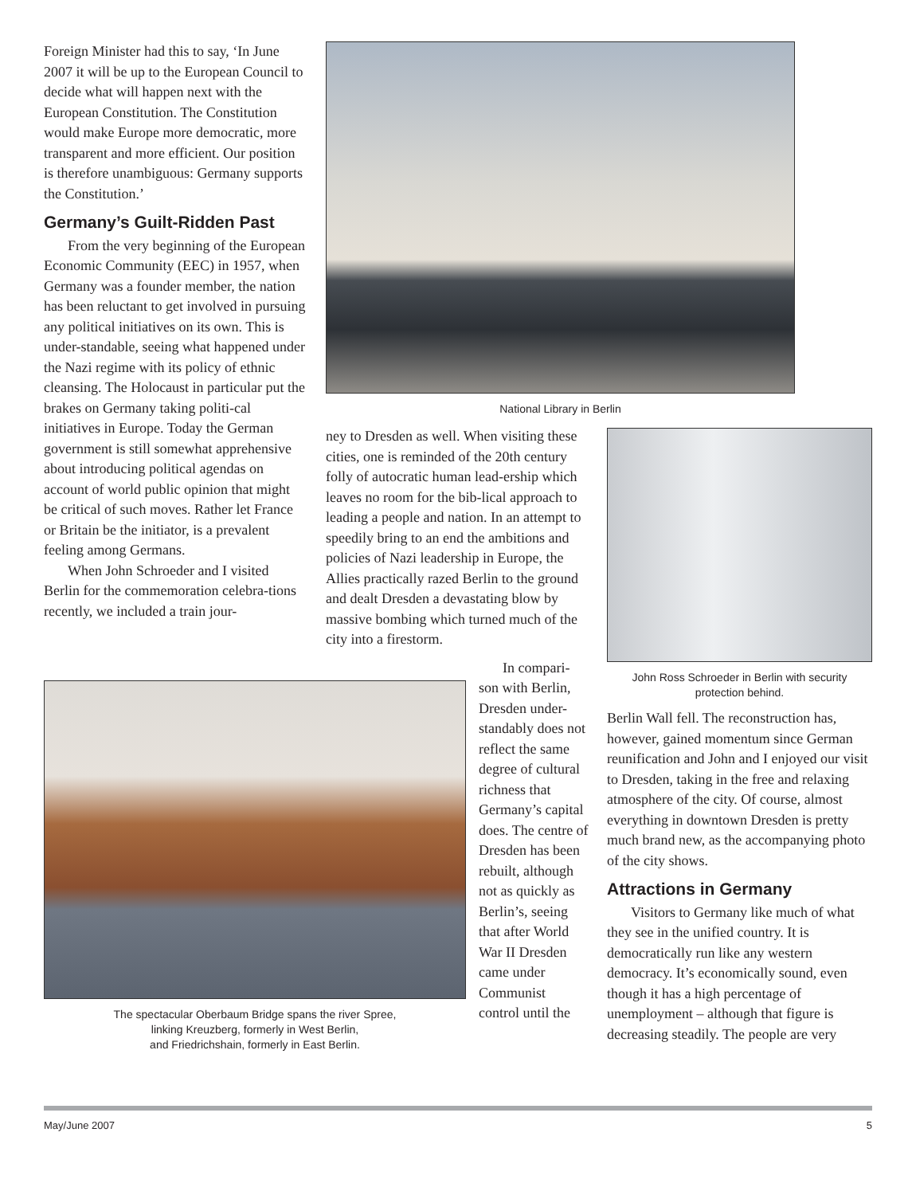Foreign Minister had this to say, ‘In June 2007 it will be up to the European Council to decide what will happen next with the European Constitution. The Constitution would make Europe more democratic, more transparent and more efficient. Our position is therefore unambiguous: Germany supports the Constitution.’
Germany’s Guilt-Ridden Past
From the very beginning of the European Economic Community (EEC) in 1957, when Germany was a founder member, the nation has been reluctant to get involved in pursuing any political initiatives on its own. This is under-standable, seeing what happened under the Nazi regime with its policy of ethnic cleansing. The Holocaust in particular put the brakes on Germany taking politi-cal initiatives in Europe. Today the German government is still somewhat apprehensive about introducing political agendas on account of world public opinion that might be critical of such moves. Rather let France or Britain be the initiator, is a prevalent feeling among Germans.
When John Schroeder and I visited Berlin for the commemoration celebra-tions recently, we included a train jour-
National Library in Berlin
ney to Dresden as well. When visiting these cities, one is reminded of the 20th century folly of autocratic human lead-ership which leaves no room for the bib-lical approach to leading a people and nation. In an attempt to speedily bring to an end the ambitions and policies of Nazi leadership in Europe, the Allies practically razed Berlin to the ground and dealt Dresden a devastating blow by massive bombing which turned much of the city into a firestorm.
John Ross Schroeder in Berlin with security protection behind.
Berlin Wall fell. The reconstruction has, however, gained momentum since German reunification and John and I enjoyed our visit to Dresden, taking in the free and relaxing atmosphere of the city. Of course, almost everything in downtown Dresden is pretty much brand new, as the accompanying photo of the city shows.
Attractions in Germany
Visitors to Germany like much of what they see in the unified country. It is democratically run like any western democracy. It’s economically sound, even though it has a high percentage of unemployment – although that figure is decreasing steadily. The people are very
The spectacular Oberbaum Bridge spans the river Spree,
linking Kreuzberg, formerly in West Berlin,
and Friedrichshain, formerly in East Berlin.
In compari-son with Berlin, Dresden under-standably does not reflect the same degree of cultural richness that Germany’s capital does. The centre of Dresden has been rebuilt, although not as quickly as Berlin’s, seeing that after World War II Dresden came under Communist control until the
May/June 2007 5